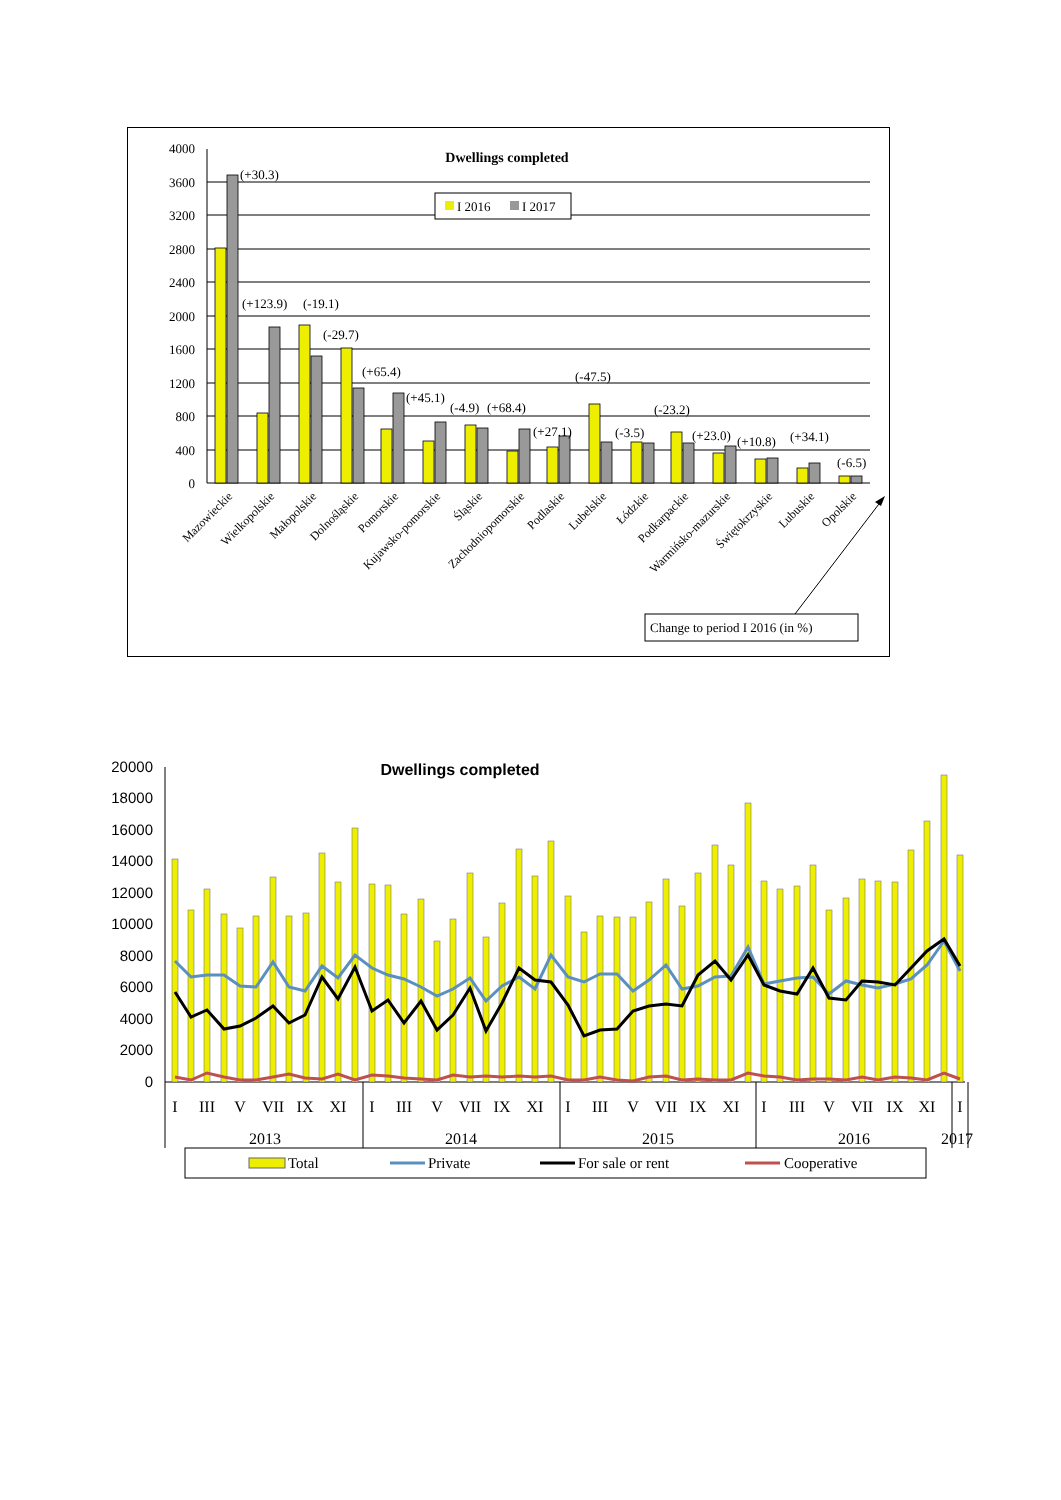Dwellings completed
4000
3600
3200
2800
2400
2000
1600
1200
800
400
0
I 2016
I 2017
(+30.3)
(+123.9)
(-19.1)
(-29.7)
(+65.4)
(+45.1)
(-4.9)
(+68.4)
(+27.1)
(-47.5)
(-3.5)
(-23.2)
(+23.0)
(+10.8)
(+34.1)
(-6.5)
Mazowieckie
Wielkopolskie
Małopolskie
Dolnośląskie
Pomorskie
Kujawsko-pomorskie
Śląskie
Zachodniopomorskie
Podlaskie
Lubelskie
Łódzkie
Podkarpackie
Warmińsko-mazurskie
Świętokrzyskie
Lubuskie
Opolskie
Change to period I 2016 (in %)
Dwellings completed
20000
18000
16000
14000
12000
10000
8000
6000
4000
2000
0
I
III
V
VII
IX
XI
I
III
V
VII
IX
XI
I
III
V
VII
IX
XI
I
III
V
VII
IX
XI
I
2013
2014
2015
2016
2017
Total
Private
For sale or rent
Cooperative